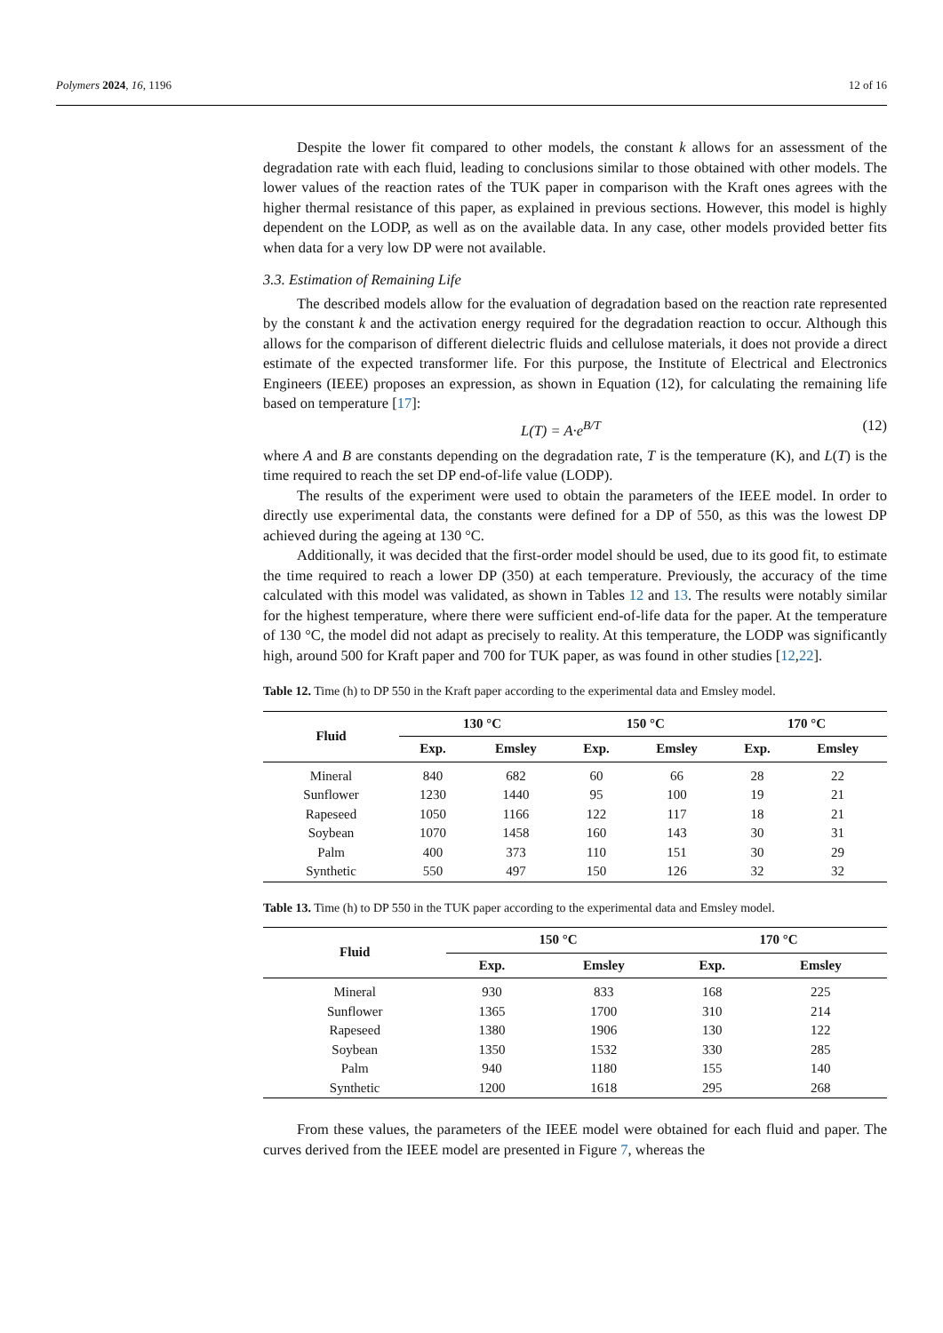Polymers 2024, 16, 1196 12 of 16
Despite the lower fit compared to other models, the constant k allows for an assessment of the degradation rate with each fluid, leading to conclusions similar to those obtained with other models. The lower values of the reaction rates of the TUK paper in comparison with the Kraft ones agrees with the higher thermal resistance of this paper, as explained in previous sections. However, this model is highly dependent on the LODP, as well as on the available data. In any case, other models provided better fits when data for a very low DP were not available.
3.3. Estimation of Remaining Life
The described models allow for the evaluation of degradation based on the reaction rate represented by the constant k and the activation energy required for the degradation reaction to occur. Although this allows for the comparison of different dielectric fluids and cellulose materials, it does not provide a direct estimate of the expected transformer life. For this purpose, the Institute of Electrical and Electronics Engineers (IEEE) proposes an expression, as shown in Equation (12), for calculating the remaining life based on temperature [17]:
L(T) = A·e<sup>B/T</sup> (12)
where A and B are constants depending on the degradation rate, T is the temperature (K), and L(T) is the time required to reach the set DP end-of-life value (LODP).
The results of the experiment were used to obtain the parameters of the IEEE model. In order to directly use experimental data, the constants were defined for a DP of 550, as this was the lowest DP achieved during the ageing at 130 °C.
Additionally, it was decided that the first-order model should be used, due to its good fit, to estimate the time required to reach a lower DP (350) at each temperature. Previously, the accuracy of the time calculated with this model was validated, as shown in Tables 12 and 13. The results were notably similar for the highest temperature, where there were sufficient end-of-life data for the paper. At the temperature of 130 °C, the model did not adapt as precisely to reality. At this temperature, the LODP was significantly high, around 500 for Kraft paper and 700 for TUK paper, as was found in other studies [12,22].
Table 12. Time (h) to DP 550 in the Kraft paper according to the experimental data and Emsley model.
| Fluid | 130 °C | | 150 °C | | 170 °C | |
| --- | --- | --- | --- | --- | --- | --- |
| | Exp. | Emsley | Exp. | Emsley | Exp. | Emsley |
| Mineral | 840 | 682 | 60 | 66 | 28 | 22 |
| Sunflower | 1230 | 1440 | 95 | 100 | 19 | 21 |
| Rapeseed | 1050 | 1166 | 122 | 117 | 18 | 21 |
| Soybean | 1070 | 1458 | 160 | 143 | 30 | 31 |
| Palm | 400 | 373 | 110 | 151 | 30 | 29 |
| Synthetic | 550 | 497 | 150 | 126 | 32 | 32 |
Table 13. Time (h) to DP 550 in the TUK paper according to the experimental data and Emsley model.
| Fluid | 150 °C | | 170 °C | |
| --- | --- | --- | --- | --- |
| | Exp. | Emsley | Exp. | Emsley |
| Mineral | 930 | 833 | 168 | 225 |
| Sunflower | 1365 | 1700 | 310 | 214 |
| Rapeseed | 1380 | 1906 | 130 | 122 |
| Soybean | 1350 | 1532 | 330 | 285 |
| Palm | 940 | 1180 | 155 | 140 |
| Synthetic | 1200 | 1618 | 295 | 268 |
From these values, the parameters of the IEEE model were obtained for each fluid and paper. The curves derived from the IEEE model are presented in Figure 7, whereas the